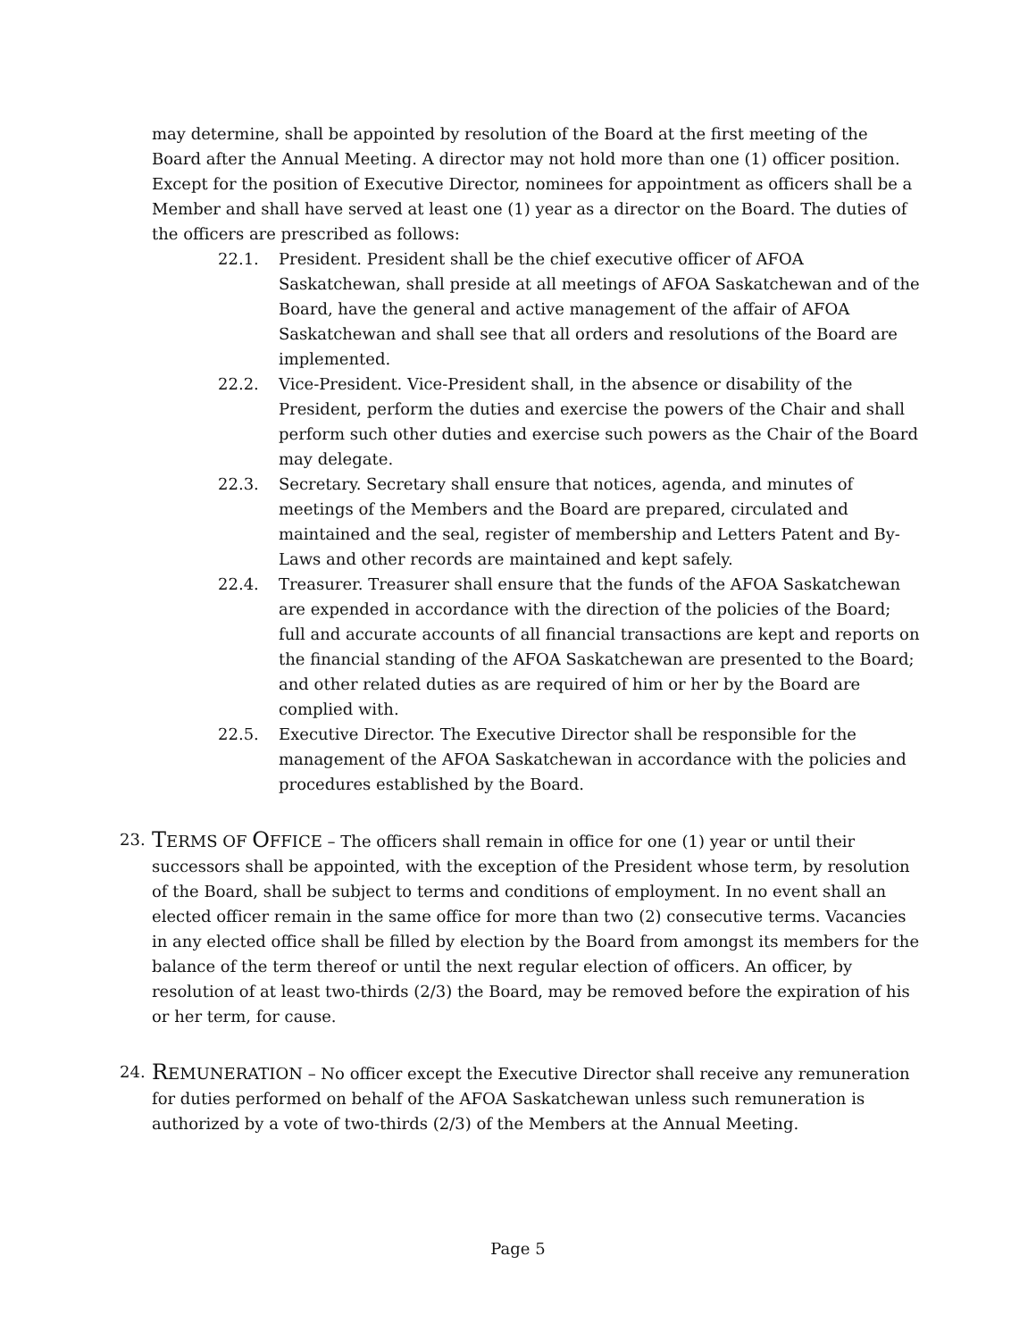may determine, shall be appointed by resolution of the Board at the first meeting of the Board after the Annual Meeting. A director may not hold more than one (1) officer position. Except for the position of Executive Director, nominees for appointment as officers shall be a Member and shall have served at least one (1) year as a director on the Board. The duties of the officers are prescribed as follows:
22.1. President. President shall be the chief executive officer of AFOA Saskatchewan, shall preside at all meetings of AFOA Saskatchewan and of the Board, have the general and active management of the affair of AFOA Saskatchewan and shall see that all orders and resolutions of the Board are implemented.
22.2. Vice-President. Vice-President shall, in the absence or disability of the President, perform the duties and exercise the powers of the Chair and shall perform such other duties and exercise such powers as the Chair of the Board may delegate.
22.3. Secretary. Secretary shall ensure that notices, agenda, and minutes of meetings of the Members and the Board are prepared, circulated and maintained and the seal, register of membership and Letters Patent and By-Laws and other records are maintained and kept safely.
22.4. Treasurer. Treasurer shall ensure that the funds of the AFOA Saskatchewan are expended in accordance with the direction of the policies of the Board; full and accurate accounts of all financial transactions are kept and reports on the financial standing of the AFOA Saskatchewan are presented to the Board; and other related duties as are required of him or her by the Board are complied with.
22.5. Executive Director. The Executive Director shall be responsible for the management of the AFOA Saskatchewan in accordance with the policies and procedures established by the Board.
23. TERMS OF OFFICE – The officers shall remain in office for one (1) year or until their successors shall be appointed, with the exception of the President whose term, by resolution of the Board, shall be subject to terms and conditions of employment. In no event shall an elected officer remain in the same office for more than two (2) consecutive terms. Vacancies in any elected office shall be filled by election by the Board from amongst its members for the balance of the term thereof or until the next regular election of officers. An officer, by resolution of at least two-thirds (2/3) the Board, may be removed before the expiration of his or her term, for cause.
24. REMUNERATION – No officer except the Executive Director shall receive any remuneration for duties performed on behalf of the AFOA Saskatchewan unless such remuneration is authorized by a vote of two-thirds (2/3) of the Members at the Annual Meeting.
Page 5